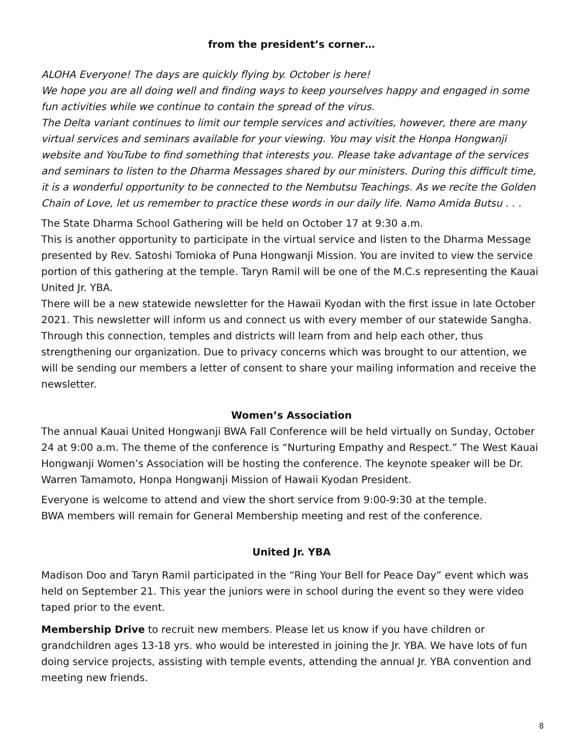from the president’s corner…
ALOHA Everyone! The days are quickly flying by. October is here!
We hope you are all doing well and finding ways to keep yourselves happy and engaged in some fun activities while we continue to contain the spread of the virus.
The Delta variant continues to limit our temple services and activities, however, there are many virtual services and seminars available for your viewing. You may visit the Honpa Hongwanji website and YouTube to find something that interests you. Please take advantage of the services and seminars to listen to the Dharma Messages shared by our ministers. During this difficult time, it is a wonderful opportunity to be connected to the Nembutsu Teachings. As we recite the Golden Chain of Love, let us remember to practice these words in our daily life. Namo Amida Butsu . . .
The State Dharma School Gathering will be held on October 17 at 9:30 a.m.
This is another opportunity to participate in the virtual service and listen to the Dharma Message presented by Rev. Satoshi Tomioka of Puna Hongwanji Mission. You are invited to view the service portion of this gathering at the temple. Taryn Ramil will be one of the M.C.s representing the Kauai United Jr. YBA.
There will be a new statewide newsletter for the Hawaii Kyodan with the first issue in late October 2021. This newsletter will inform us and connect us with every member of our statewide Sangha. Through this connection, temples and districts will learn from and help each other, thus strengthening our organization. Due to privacy concerns which was brought to our attention, we will be sending our members a letter of consent to share your mailing information and receive the newsletter.
Women’s Association
The annual Kauai United Hongwanji BWA Fall Conference will be held virtually on Sunday, October 24 at 9:00 a.m. The theme of the conference is “Nurturing Empathy and Respect.” The West Kauai Hongwanji Women’s Association will be hosting the conference. The keynote speaker will be Dr. Warren Tamamoto, Honpa Hongwanji Mission of Hawaii Kyodan President.
Everyone is welcome to attend and view the short service from 9:00-9:30 at the temple.
BWA members will remain for General Membership meeting and rest of the conference.
United Jr. YBA
Madison Doo and Taryn Ramil participated in the “Ring Your Bell for Peace Day” event which was held on September 21. This year the juniors were in school during the event so they were video taped prior to the event.
Membership Drive to recruit new members. Please let us know if you have children or grandchildren ages 13-18 yrs. who would be interested in joining the Jr. YBA. We have lots of fun doing service projects, assisting with temple events, attending the annual Jr. YBA convention and meeting new friends.
8